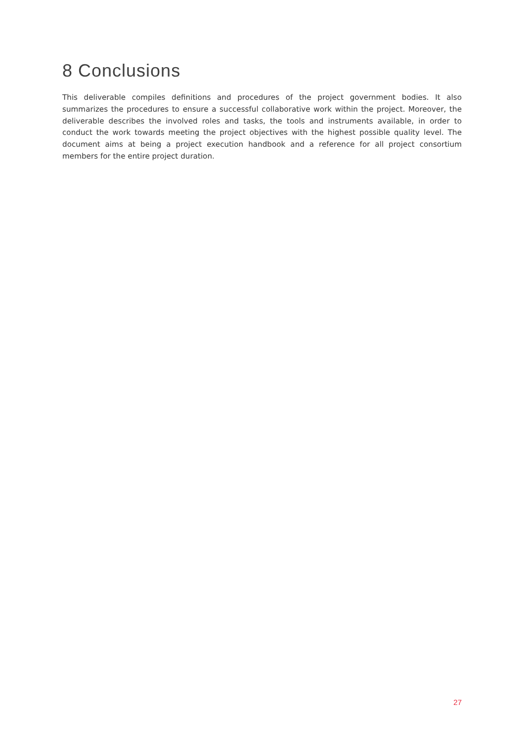8 Conclusions
This deliverable compiles definitions and procedures of the project government bodies. It also summarizes the procedures to ensure a successful collaborative work within the project. Moreover, the deliverable describes the involved roles and tasks, the tools and instruments available, in order to conduct the work towards meeting the project objectives with the highest possible quality level. The document aims at being a project execution handbook and a reference for all project consortium members for the entire project duration.
27